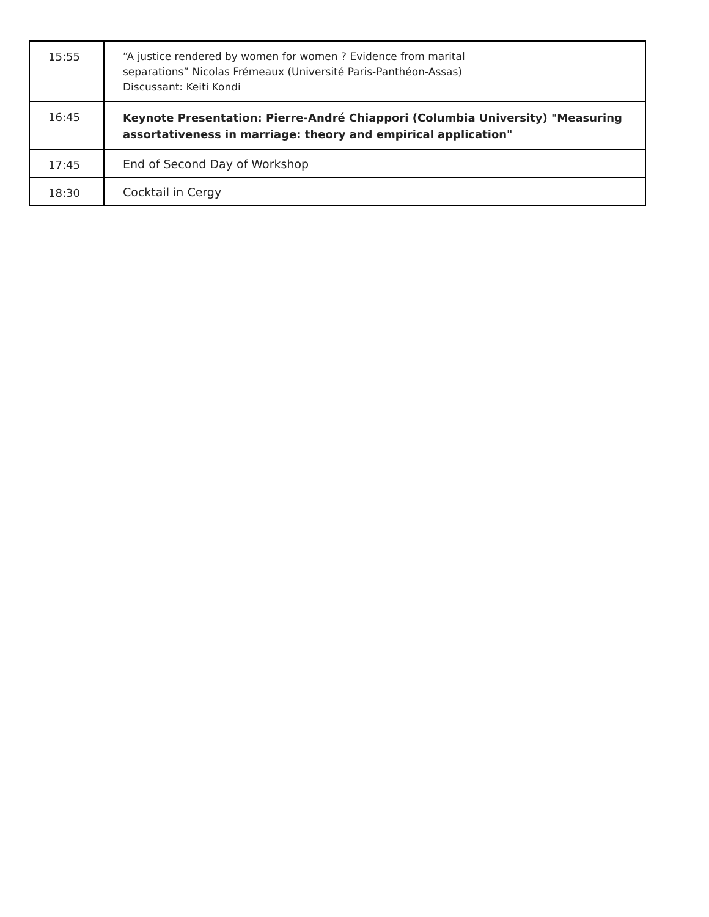| 15:55 | “A justice rendered by women for women ? Evidence from marital separations” Nicolas Frémeaux (Université Paris-Panthéon-Assas) Discussant: Keiti Kondi |
| 16:45 | Keynote Presentation: Pierre-André Chiappori (Columbia University) "Measuring assortativeness in marriage: theory and empirical application" |
| 17:45 | End of Second Day of Workshop |
| 18:30 | Cocktail in Cergy |